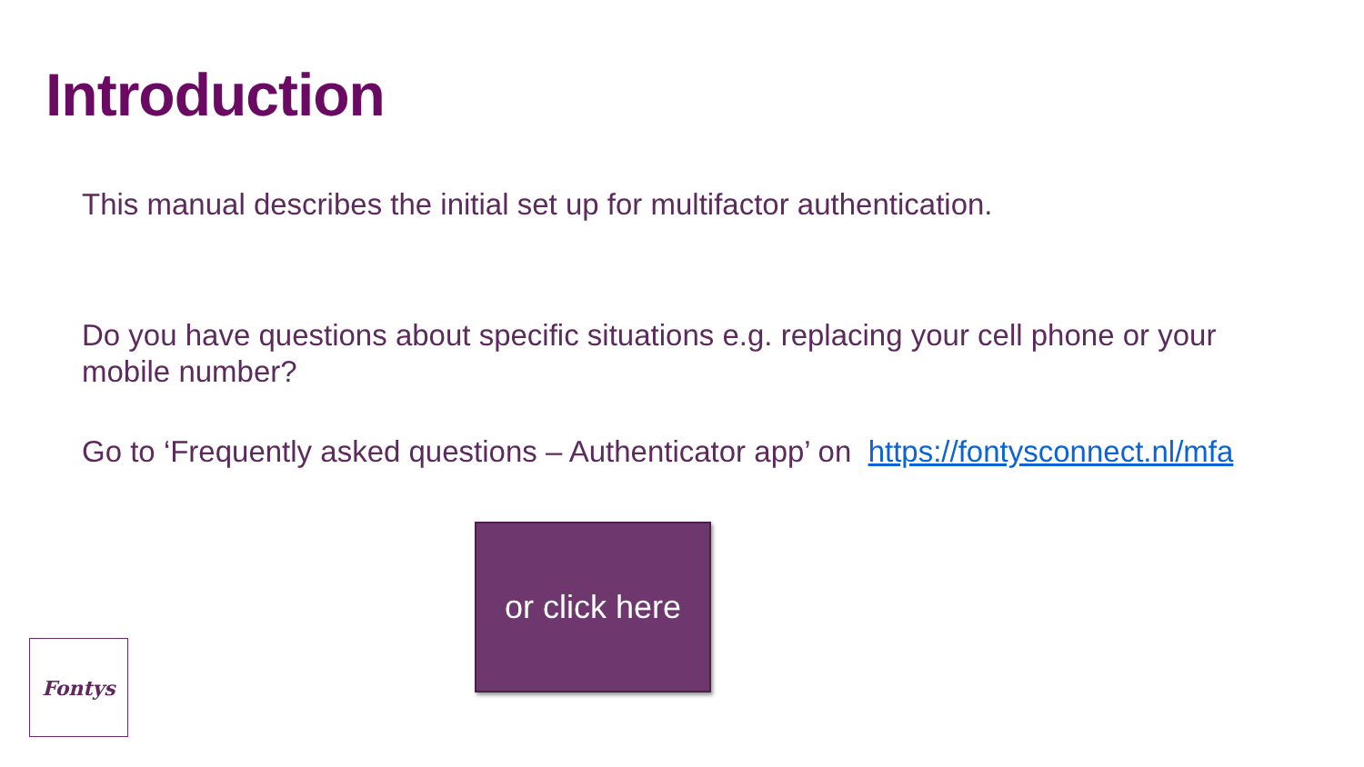Introduction
This manual describes the initial set up for multifactor authentication.
Do you have questions about specific situations e.g. replacing your cell phone or your mobile number?
Go to ‘Frequently asked questions – Authenticator app’ on https://fontysconnect.nl/mfa
or click here
Fontys